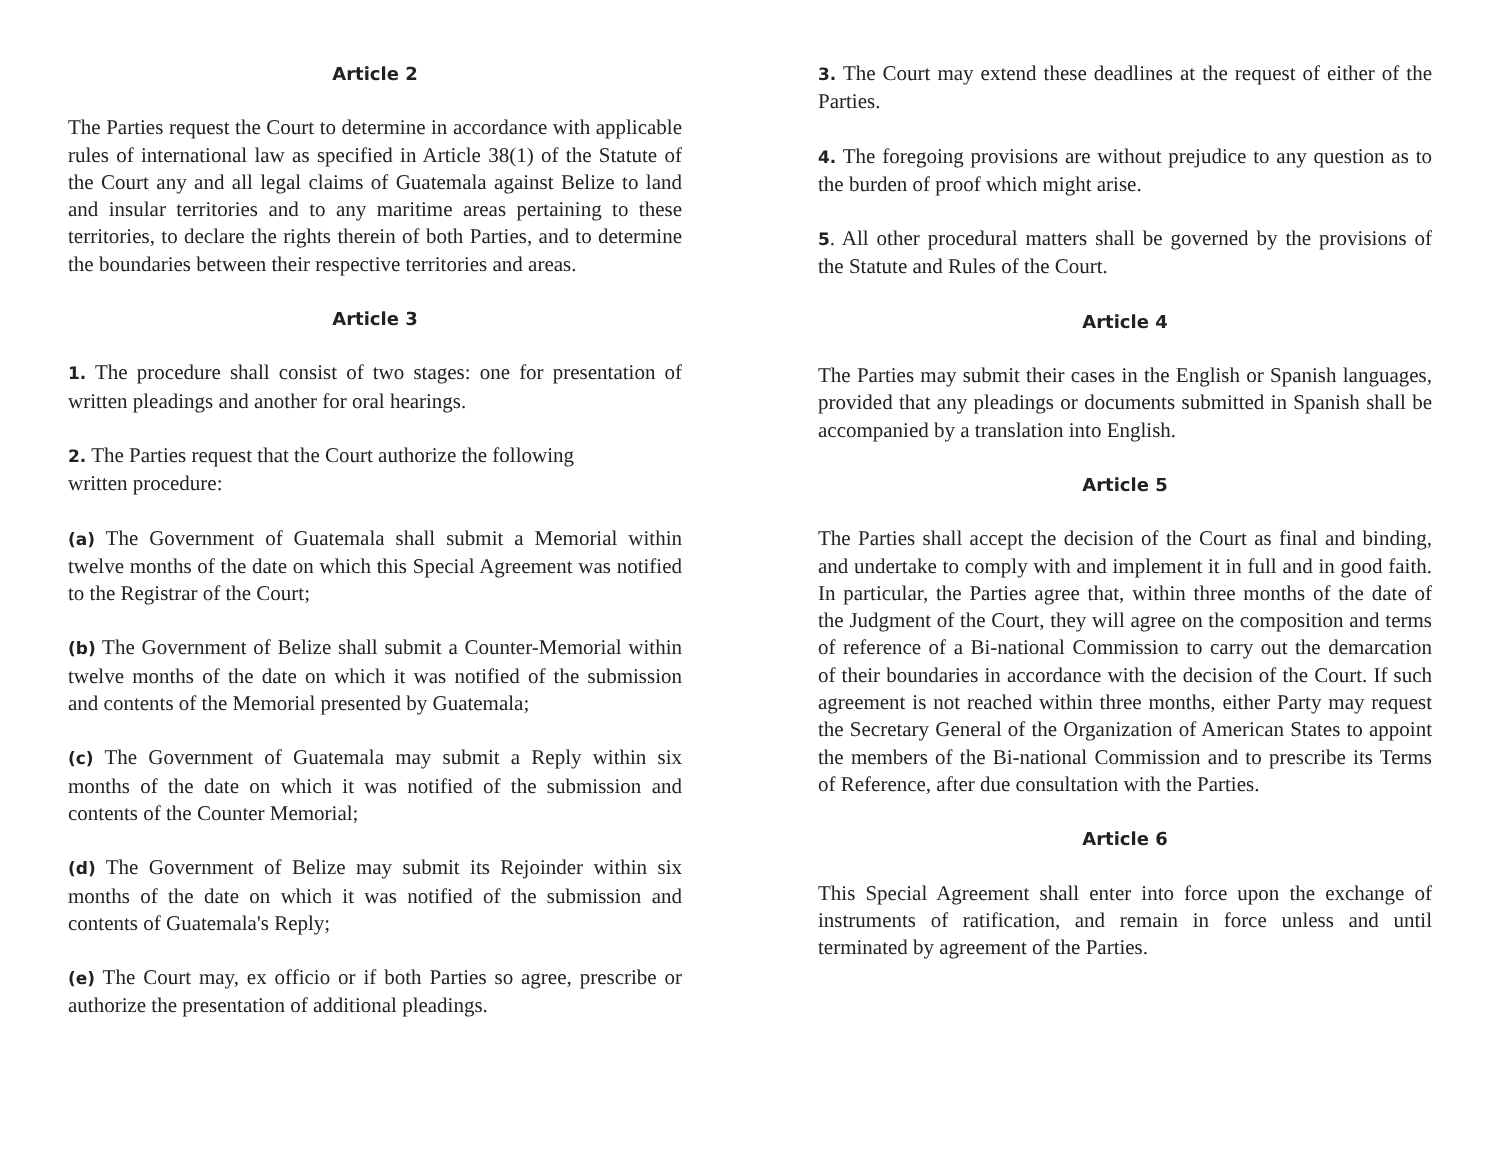Article 2
The Parties request the Court to determine in accordance with applicable rules of international law as specified in Article 38(1) of the Statute of the Court any and all legal claims of Guatemala against Belize to land and insular territories and to any maritime areas pertaining to these territories, to declare the rights therein of both Parties, and to determine the boundaries between their respective territories and areas.
Article 3
1. The procedure shall consist of two stages: one for presentation of written pleadings and another for oral hearings.
2. The Parties request that the Court authorize the following
written procedure:
(a) The Government of Guatemala shall submit a Memorial within twelve months of the date on which this Special Agreement was notified to the Registrar of the Court;
(b) The Government of Belize shall submit a Counter-Memorial within twelve months of the date on which it was notified of the submission and contents of the Memorial presented by Guatemala;
(c) The Government of Guatemala may submit a Reply within six months of the date on which it was notified of the submission and contents of the Counter Memorial;
(d) The Government of Belize may submit its Rejoinder within six months of the date on which it was notified of the submission and contents of Guatemala's Reply;
(e) The Court may, ex officio or if both Parties so agree, prescribe or authorize the presentation of additional pleadings.
3. The Court may extend these deadlines at the request of either of the Parties.
4. The foregoing provisions are without prejudice to any question as to the burden of proof which might arise.
5. All other procedural matters shall be governed by the provisions of the Statute and Rules of the Court.
Article 4
The Parties may submit their cases in the English or Spanish languages, provided that any pleadings or documents submitted in Spanish shall be accompanied by a translation into English.
Article 5
The Parties shall accept the decision of the Court as final and binding, and undertake to comply with and implement it in full and in good faith. In particular, the Parties agree that, within three months of the date of the Judgment of the Court, they will agree on the composition and terms of reference of a Bi-national Commission to carry out the demarcation of their boundaries in accordance with the decision of the Court. If such agreement is not reached within three months, either Party may request the Secretary General of the Organization of American States to appoint the members of the Bi-national Commission and to prescribe its Terms of Reference, after due consultation with the Parties.
Article 6
This Special Agreement shall enter into force upon the exchange of instruments of ratification, and remain in force unless and until terminated by agreement of the Parties.